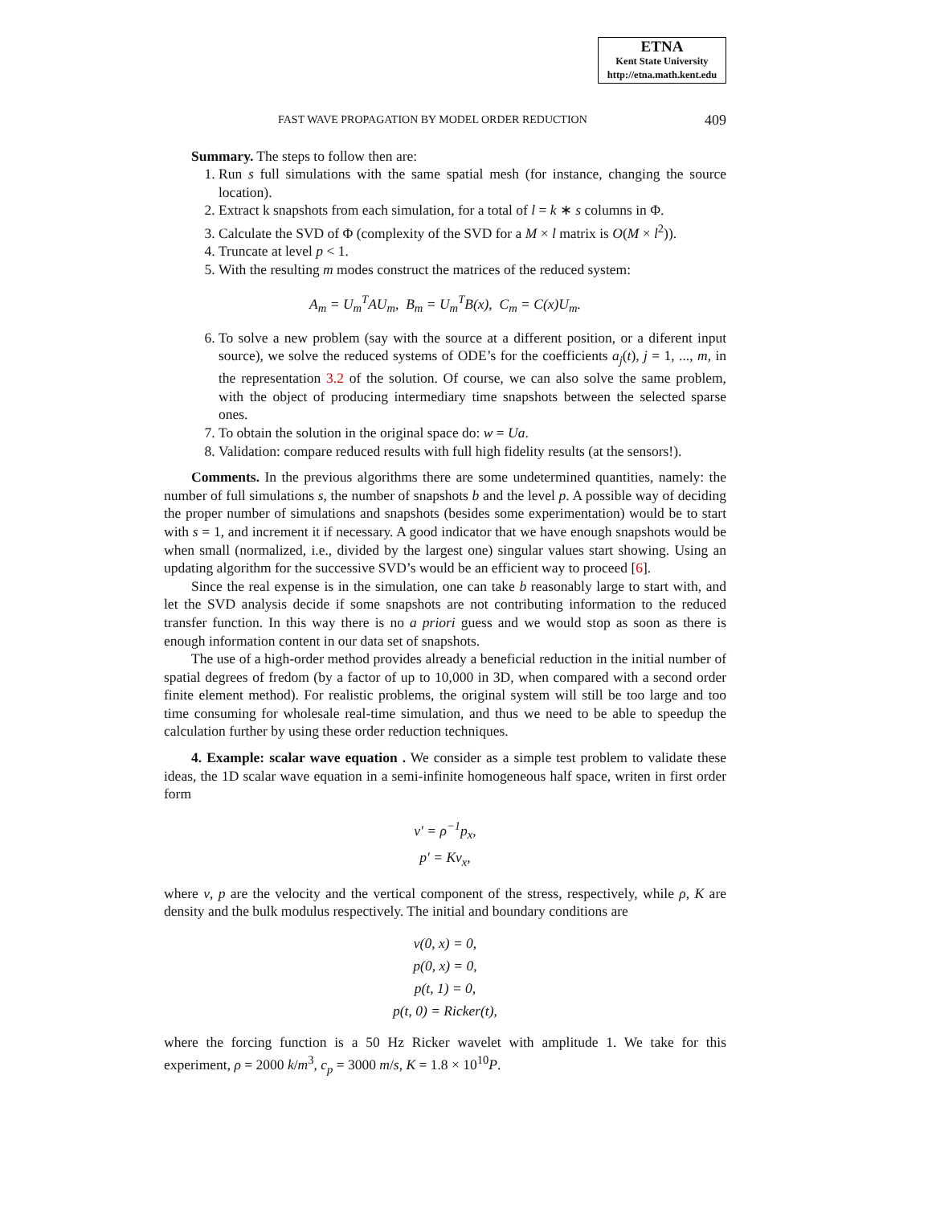ETNA
Kent State University
http://etna.math.kent.edu
FAST WAVE PROPAGATION BY MODEL ORDER REDUCTION 409
Summary. The steps to follow then are:
1. Run s full simulations with the same spatial mesh (for instance, changing the source location).
2. Extract k snapshots from each simulation, for a total of l = k ∗ s columns in Φ.
3. Calculate the SVD of Φ (complexity of the SVD for a M × l matrix is O(M × l<sup>2</sup>)).
4. Truncate at level p < 1.
5. With the resulting m modes construct the matrices of the reduced system:
A<sub>m</sub> = U<sub>m</sub><sup>T</sup>AU<sub>m</sub>, B<sub>m</sub> = U<sub>m</sub><sup>T</sup>B(x), C<sub>m</sub> = C(x)U<sub>m</sub>.
6. To solve a new problem (say with the source at a different position, or a diferent input source), we solve the reduced systems of ODE’s for the coefficients a<sub>j</sub>(t), j = 1, ..., m, in the representation 3.2 of the solution. Of course, we can also solve the same problem, with the object of producing intermediary time snapshots between the selected sparse ones.
7. To obtain the solution in the original space do: w = Ua.
8. Validation: compare reduced results with full high fidelity results (at the sensors!).
Comments. In the previous algorithms there are some undetermined quantities, namely: the number of full simulations s, the number of snapshots b and the level p. A possible way of deciding the proper number of simulations and snapshots (besides some experimentation) would be to start with s = 1, and increment it if necessary. A good indicator that we have enough snapshots would be when small (normalized, i.e., divided by the largest one) singular values start showing. Using an updating algorithm for the successive SVD’s would be an efficient way to proceed [6].
Since the real expense is in the simulation, one can take b reasonably large to start with, and let the SVD analysis decide if some snapshots are not contributing information to the reduced transfer function. In this way there is no a priori guess and we would stop as soon as there is enough information content in our data set of snapshots.
The use of a high-order method provides already a beneficial reduction in the initial number of spatial degrees of fredom (by a factor of up to 10,000 in 3D, when compared with a second order finite element method). For realistic problems, the original system will still be too large and too time consuming for wholesale real-time simulation, and thus we need to be able to speedup the calculation further by using these order reduction techniques.
4. Example: scalar wave equation . We consider as a simple test problem to validate these ideas, the 1D scalar wave equation in a semi-infinite homogeneous half space, writen in first order form
v′ = ρ<sup>−1</sup>p<sub>x</sub>,
p′ = Kv<sub>x</sub>,
where v, p are the velocity and the vertical component of the stress, respectively, while ρ, K are density and the bulk modulus respectively. The initial and boundary conditions are
v(0, x) = 0,
p(0, x) = 0,
p(t, 1) = 0,
p(t, 0) = Ricker(t),
where the forcing function is a 50 Hz Ricker wavelet with amplitude 1. We take for this experiment, ρ = 2000 k/m<sup>3</sup>, c<sub>p</sub> = 3000 m/s, K = 1.8 × 10<sup>10</sup>P.